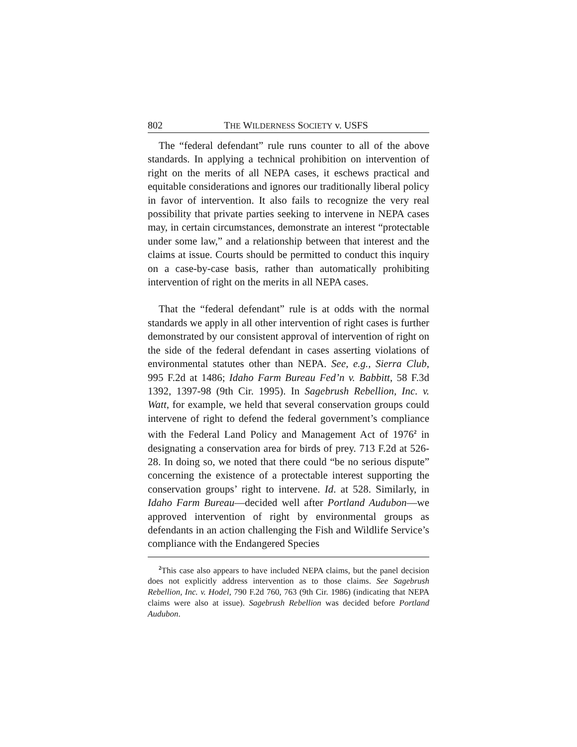802 THE WILDERNESS SOCIETY v. USFS
The “federal defendant” rule runs counter to all of the above standards. In applying a technical prohibition on intervention of right on the merits of all NEPA cases, it eschews practical and equitable considerations and ignores our traditionally liberal policy in favor of intervention. It also fails to recognize the very real possibility that private parties seeking to intervene in NEPA cases may, in certain circumstances, demonstrate an interest “protectable under some law,” and a relationship between that interest and the claims at issue. Courts should be permitted to conduct this inquiry on a case-by-case basis, rather than automatically prohibiting intervention of right on the merits in all NEPA cases.
That the “federal defendant” rule is at odds with the normal standards we apply in all other intervention of right cases is further demonstrated by our consistent approval of intervention of right on the side of the federal defendant in cases asserting violations of environmental statutes other than NEPA. See, e.g., Sierra Club, 995 F.2d at 1486; Idaho Farm Bureau Fed’n v. Babbitt, 58 F.3d 1392, 1397-98 (9th Cir. 1995). In Sagebrush Rebellion, Inc. v. Watt, for example, we held that several conservation groups could intervene of right to defend the federal government’s compliance with the Federal Land Policy and Management Act of 1976<sup>2</sup> in designating a conservation area for birds of prey. 713 F.2d at 526-28. In doing so, we noted that there could “be no serious dispute” concerning the existence of a protectable interest supporting the conservation groups’ right to intervene. Id. at 528. Similarly, in Idaho Farm Bureau—decided well after Portland Audubon—we approved intervention of right by environmental groups as defendants in an action challenging the Fish and Wildlife Service’s compliance with the Endangered Species
<sup>2</sup> This case also appears to have included NEPA claims, but the panel decision does not explicitly address intervention as to those claims. See Sagebrush Rebellion, Inc. v. Hodel, 790 F.2d 760, 763 (9th Cir. 1986) (indicating that NEPA claims were also at issue). Sagebrush Rebellion was decided before Portland Audubon.